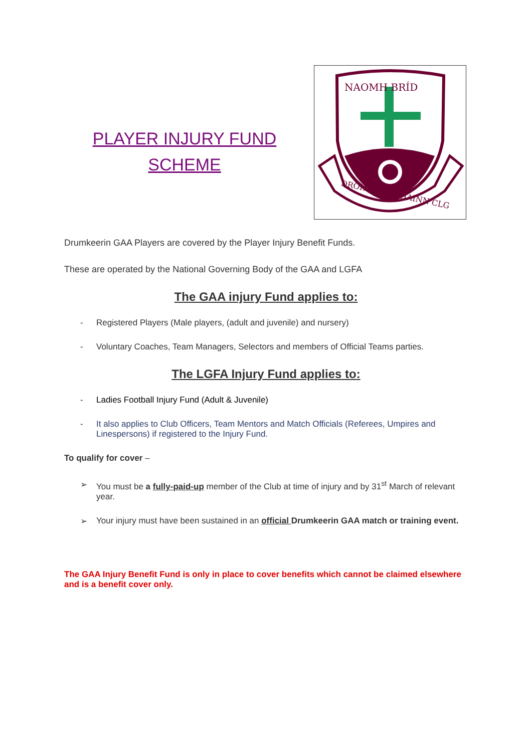PLAYER INJURY FUND
SCHEME
NAOMH BRÍD
DROIMCAORTHAINN CLG
Drumkeerin GAA Players are covered by the Player Injury Benefit Funds.
These are operated by the National Governing Body of the GAA and LGFA
The GAA injury Fund applies to:
- Registered Players (Male players, (adult and juvenile) and nursery)
- Voluntary Coaches, Team Managers, Selectors and members of Official Teams parties.
The LGFA Injury Fund applies to:
- Ladies Football Injury Fund (Adult & Juvenile)
- It also applies to Club Officers, Team Mentors and Match Officials (Referees, Umpires and Linespersons) if registered to the Injury Fund.
To qualify for cover –
➢ You must be a fully-paid-up member of the Club at time of injury and by 31<sup>st</sup> March of relevant year.
➢ Your injury must have been sustained in an official Drumkeerin GAA match or training event.
The GAA Injury Benefit Fund is only in place to cover benefits which cannot be claimed elsewhere and is a benefit cover only.